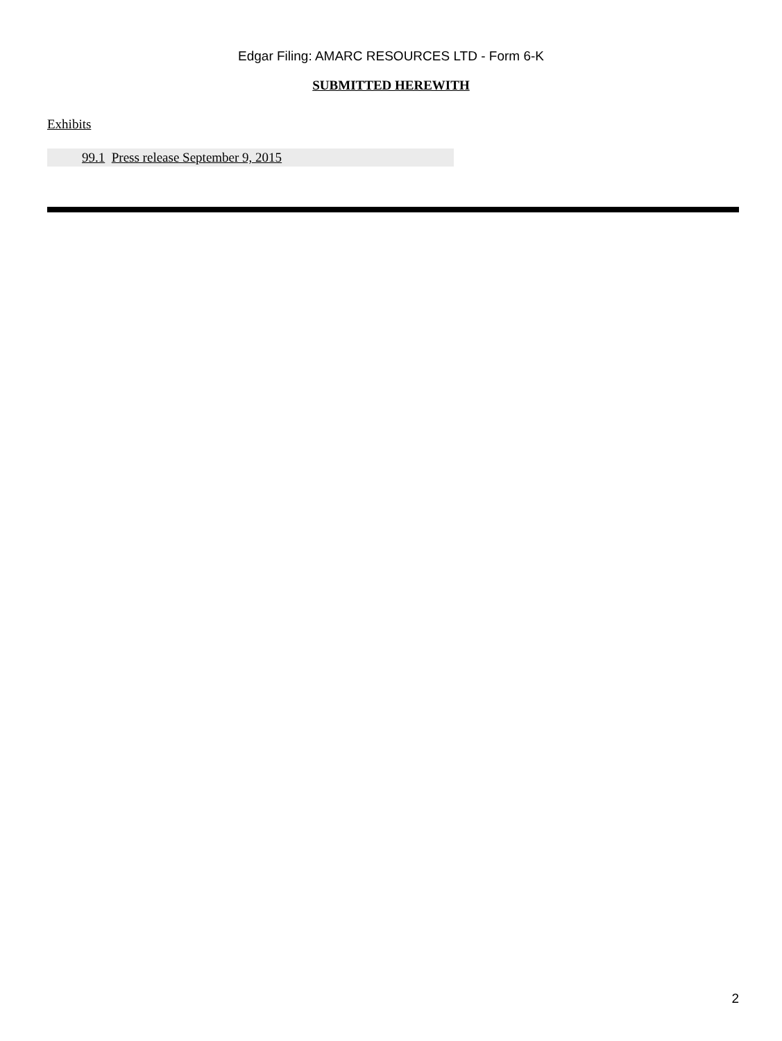Edgar Filing: AMARC RESOURCES LTD - Form 6-K
SUBMITTED HEREWITH
Exhibits
99.1 Press release September 9, 2015
2